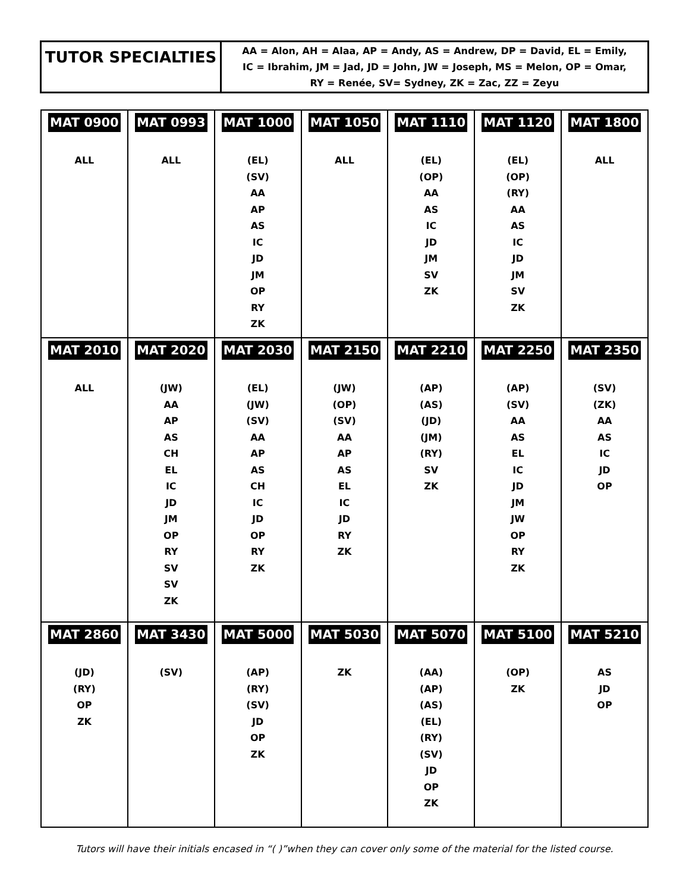| TUTOR SPECIALTIES | AA = Alon, AH = Alaa, AP = Andy, AS = Andrew, DP = David, EL = Emily, IC = Ibrahim, JM = Jad, JD = John, JW = Joseph, MS = Melon, OP = Omar, RY = Renée, SV= Sydney, ZK = Zac, ZZ = Zeyu |
| MAT 0900 ALL | MAT 0993 ALL | MAT 1000 (EL) (SV) AA AP AS IC JD JM OP RY ZK | MAT 1050 ALL | MAT 1110 (EL) (OP) AA AS IC JD JM SV ZK | MAT 1120 (EL) (OP) (RY) AA AS IC JD JM SV ZK | MAT 1800 ALL |
| MAT 2010 ALL | MAT 2020 (JW) AA AP AS CH EL IC JD JM OP RY SV SV ZK | MAT 2030 (EL) (JW) (SV) AA AP AS CH IC JD OP RY ZK | MAT 2150 (JW) (OP) (SV) AA AP AS EL IC JD RY ZK | MAT 2210 (AP) (AS) (JD) (JM) (RY) SV ZK | MAT 2250 (AP) (SV) AA AS EL IC JD JM JW OP RY ZK | MAT 2350 (SV) (ZK) AA AS IC JD OP |
| MAT 2860 (JD) (RY) OP ZK | MAT 3430 (SV) | MAT 5000 (AP) (RY) (SV) JD OP ZK | MAT 5030 ZK | MAT 5070 (AA) (AP) (AS) (EL) (RY) (SV) JD OP ZK | MAT 5100 (OP) ZK | MAT 5210 AS JD OP |
Tutors will have their initials encased in “( )”when they can cover only some of the material for the listed course.